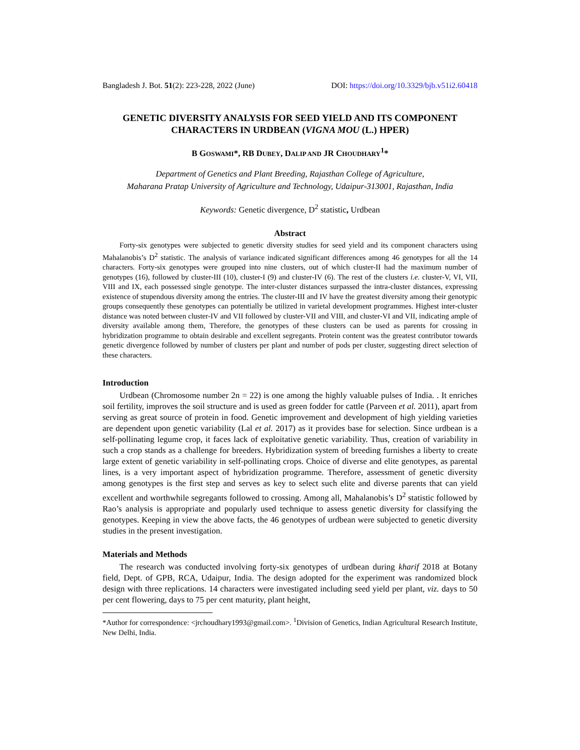Bangladesh J. Bot. 51(2): 223-228, 2022 (June) DOI: https://doi.org/10.3329/bjb.v51i2.60418
GENETIC DIVERSITY ANALYSIS FOR SEED YIELD AND ITS COMPONENT CHARACTERS IN URDBEAN (VIGNA MOU (L.) HPER)
B GOSWAMI*, RB DUBEY, DALIP AND JR CHOUDHARY<sup>1</sup>*
Department of Genetics and Plant Breeding, Rajasthan College of Agriculture,
Maharana Pratap University of Agriculture and Technology, Udaipur-313001, Rajasthan, India
Keywords: Genetic divergence, D<sup>2</sup> statistic, Urdbean
Abstract
Forty-six genotypes were subjected to genetic diversity studies for seed yield and its component characters using Mahalanobis’s D<sup>2</sup> statistic. The analysis of variance indicated significant differences among 46 genotypes for all the 14 characters. Forty-six genotypes were grouped into nine clusters, out of which cluster-II had the maximum number of genotypes (16), followed by cluster-III (10), cluster-I (9) and cluster-IV (6). The rest of the clusters i.e. cluster-V, VI, VII, VIII and IX, each possessed single genotype. The inter-cluster distances surpassed the intra-cluster distances, expressing existence of stupendous diversity among the entries. The cluster-III and IV have the greatest diversity among their genotypic groups consequently these genotypes can potentially be utilized in varietal development programmes. Highest inter-cluster distance was noted between cluster-IV and VII followed by cluster-VII and VIII, and cluster-VI and VII, indicating ample of diversity available among them, Therefore, the genotypes of these clusters can be used as parents for crossing in hybridization programme to obtain desirable and excellent segregants. Protein content was the greatest contributor towards genetic divergence followed by number of clusters per plant and number of pods per cluster, suggesting direct selection of these characters.
Introduction
Urdbean (Chromosome number 2n = 22) is one among the highly valuable pulses of India. . It enriches soil fertility, improves the soil structure and is used as green fodder for cattle (Parveen et al. 2011), apart from serving as great source of protein in food. Genetic improvement and development of high yielding varieties are dependent upon genetic variability (Lal et al. 2017) as it provides base for selection. Since urdbean is a self-pollinating legume crop, it faces lack of exploitative genetic variability. Thus, creation of variability in such a crop stands as a challenge for breeders. Hybridization system of breeding furnishes a liberty to create large extent of genetic variability in self-pollinating crops. Choice of diverse and elite genotypes, as parental lines, is a very important aspect of hybridization programme. Therefore, assessment of genetic diversity among genotypes is the first step and serves as key to select such elite and diverse parents that can yield excellent and worthwhile segregants followed to crossing. Among all, Mahalanobis’s D<sup>2</sup> statistic followed by Rao’s analysis is appropriate and popularly used technique to assess genetic diversity for classifying the genotypes. Keeping in view the above facts, the 46 genotypes of urdbean were subjected to genetic diversity studies in the present investigation.
Materials and Methods
The research was conducted involving forty-six genotypes of urdbean during kharif 2018 at Botany field, Dept. of GPB, RCA, Udaipur, India. The design adopted for the experiment was randomized block design with three replications. 14 characters were investigated including seed yield per plant, viz. days to 50 per cent flowering, days to 75 per cent maturity, plant height,
*Author for correspondence: <jrchoudhary1993@gmail.com>. <sup>1</sup>Division of Genetics, Indian Agricultural Research Institute, New Delhi, India.